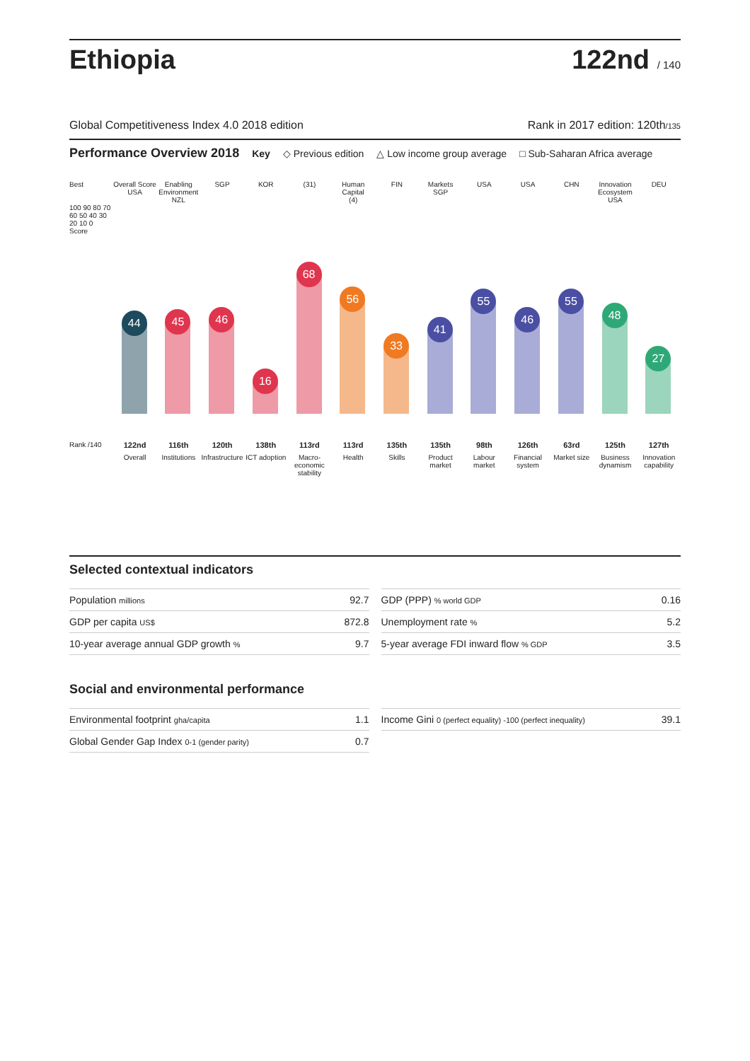Ethiopia
122nd / 140
Global Competitiveness Index 4.0 2018 edition Rank in 2017 edition: 120th/135
Performance Overview 2018 Key ◇ Previous edition △ Low income group average □ Sub-Saharan Africa average
Best
100 90 80 70 60 50 40 30 20 10 0 Score
Rank /140
Overall Score
USA
44
122nd
Overall
Enabling Environment
NZL
45
116th
Institutions
SGP
46
120th
Infrastructure
KOR
16
138th
ICT adoption
(31)
68
113rd
Macro-economic stability
Human Capital
(4)
56
113rd
Health
FIN
33
135th
Skills
Markets
SGP
41
135th
Product market
USA
55
98th
Labour market
USA
46
126th
Financial system
CHN
55
63rd
Market size
Innovation Ecosystem
USA
48
125th
Business dynamism
DEU
27
127th
Innovation capability
Selected contextual indicators
| Population millions | 92.7 |
| GDP per capita US$ | 872.8 |
| 10-year average annual GDP growth % | 9.7 |
| GDP (PPP) % world GDP | 0.16 |
| Unemployment rate % | 5.2 |
| 5-year average FDI inward flow % GDP | 3.5 |
Social and environmental performance
| Environmental footprint gha/capita | 1.1 |
| Global Gender Gap Index 0-1 (gender parity) | 0.7 |
| Income Gini 0 (perfect equality) -100 (perfect inequality) | 39.1 |